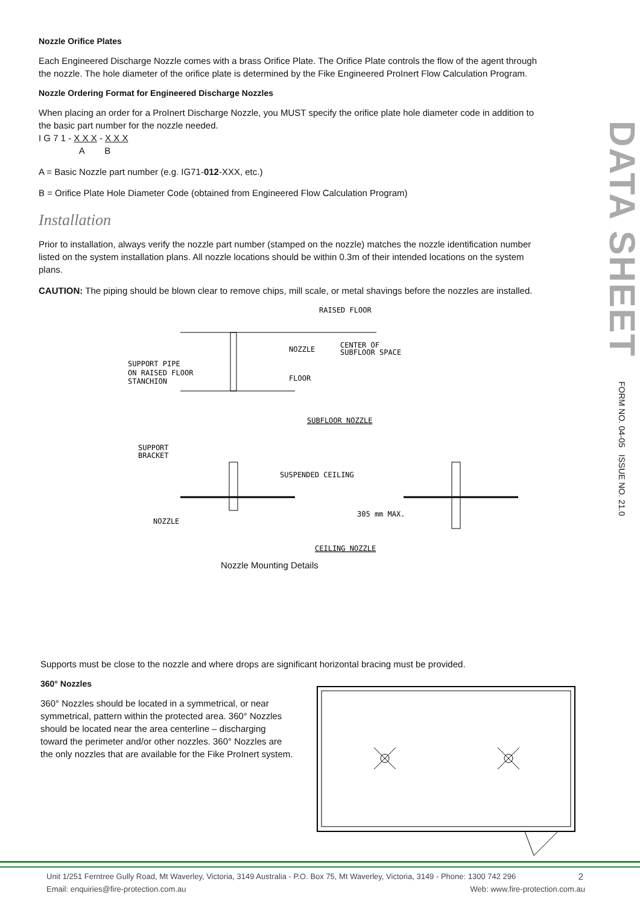Nozzle Orifice Plates
Each Engineered Discharge Nozzle comes with a brass Orifice Plate. The Orifice Plate controls the flow of the agent through the nozzle. The hole diameter of the orifice plate is determined by the Fike Engineered ProInert Flow Calculation Program.
Nozzle Ordering Format for Engineered Discharge Nozzles
When placing an order for a ProInert Discharge Nozzle, you MUST specify the orifice plate hole diameter code in addition to the basic part number for the nozzle needed.
I G 7 1 - X X X - X X X
A B
A = Basic Nozzle part number (e.g. IG71-012-XXX, etc.)
B = Orifice Plate Hole Diameter Code (obtained from Engineered Flow Calculation Program)
Installation
Prior to installation, always verify the nozzle part number (stamped on the nozzle) matches the nozzle identification number listed on the system installation plans. All nozzle locations should be within 0.3m of their intended locations on the system plans.
CAUTION: The piping should be blown clear to remove chips, mill scale, or metal shavings before the nozzles are installed.
RAISED FLOOR
NOZZLE
CENTER OF
SUBFLOOR SPACE
SUPPORT PIPE
ON RAISED FLOOR
STANCHION
FLOOR
SUBFLOOR NOZZLE
SUPPORT
BRACKET
SUSPENDED CEILING
NOZZLE
305 mm MAX.
CEILING NOZZLE
Nozzle Mounting Details
Supports must be close to the nozzle and where drops are significant horizontal bracing must be provided.
360° Nozzles
360° Nozzles should be located in a symmetrical, or near symmetrical, pattern within the protected area. 360° Nozzles should be located near the area centerline – discharging toward the perimeter and/or other nozzles. 360° Nozzles are the only nozzles that are available for the Fike ProInert system.
DATA SHEET
FORM NO. 04-05 ISSUE NO. 21.0
Unit 1/251 Ferntree Gully Road, Mt Waverley, Victoria, 3149 Australia - P.O. Box 75, Mt Waverley, Victoria, 3149 - Phone: 1300 742 296 2
Email: enquiries@fire-protection.com.au Web: www.fire-protection.com.au